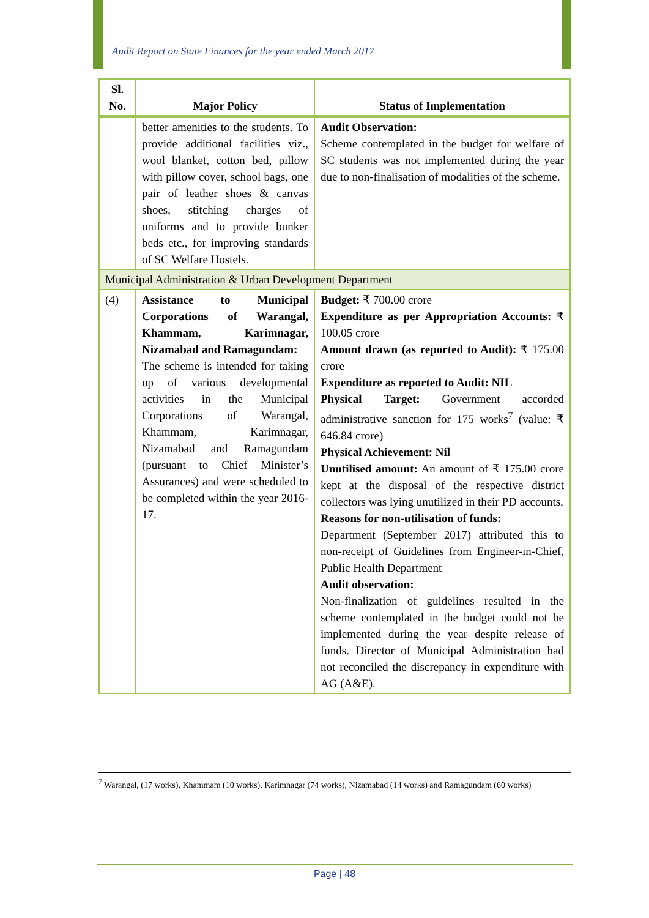Audit Report on State Finances for the year ended March 2017
| Sl. No. | Major Policy | Status of Implementation |
| --- | --- | --- |
| | better amenities to the students. To provide additional facilities viz., wool blanket, cotton bed, pillow with pillow cover, school bags, one pair of leather shoes & canvas shoes, stitching charges of uniforms and to provide bunker beds etc., for improving standards of SC Welfare Hostels. | Audit Observation: Scheme contemplated in the budget for welfare of SC students was not implemented during the year due to non-finalisation of modalities of the scheme. |
| Municipal Administration & Urban Development Department | | |
| (4) | Assistance to Municipal Corporations of Warangal, Khammam, Karimnagar, Nizamabad and Ramagundam: The scheme is intended for taking up of various developmental activities in the Municipal Corporations of Warangal, Khammam, Karimnagar, Nizamabad and Ramagundam (pursuant to Chief Minister’s Assurances) and were scheduled to be completed within the year 2016-17. | Budget: ₹ 700.00 crore Expenditure as per Appropriation Accounts: ₹ 100.05 crore Amount drawn (as reported to Audit): ₹ 175.00 crore Expenditure as reported to Audit: NIL Physical Target: Government accorded administrative sanction for 175 works<sup>7</sup> (value: ₹ 646.84 crore) Physical Achievement: Nil Unutilised amount: An amount of ₹ 175.00 crore kept at the disposal of the respective district collectors was lying unutilized in their PD accounts. Reasons for non-utilisation of funds: Department (September 2017) attributed this to non-receipt of Guidelines from Engineer-in-Chief, Public Health Department Audit observation: Non-finalization of guidelines resulted in the scheme contemplated in the budget could not be implemented during the year despite release of funds. Director of Municipal Administration had not reconciled the discrepancy in expenditure with AG (A&E). |
<sup>7</sup> Warangal, (17 works), Khammam (10 works), Karimnagar (74 works), Nizamabad (14 works) and Ramagundam (60 works)
Page | 48